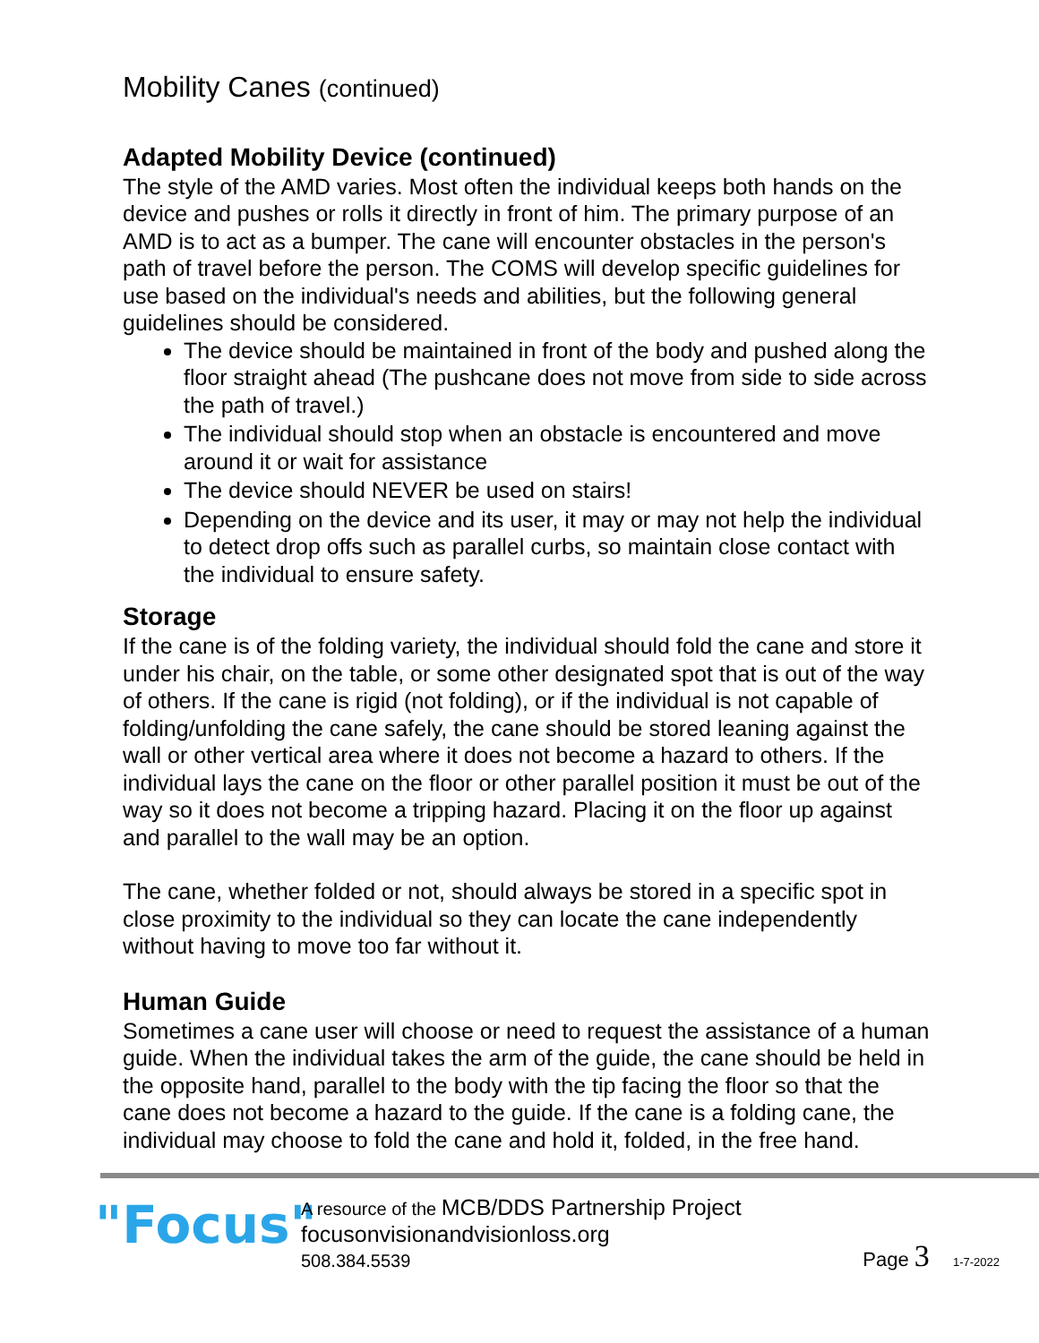Mobility Canes (continued)
Adapted Mobility Device (continued)
The style of the AMD varies. Most often the individual keeps both hands on the device and pushes or rolls it directly in front of him. The primary purpose of an AMD is to act as a bumper. The cane will encounter obstacles in the person's path of travel before the person. The COMS will develop specific guidelines for use based on the individual's needs and abilities, but the following general guidelines should be considered.
The device should be maintained in front of the body and pushed along the floor straight ahead (The pushcane does not move from side to side across the path of travel.)
The individual should stop when an obstacle is encountered and move around it or wait for assistance
The device should NEVER be used on stairs!
Depending on the device and its user, it may or may not help the individual to detect drop offs such as parallel curbs, so maintain close contact with the individual to ensure safety.
Storage
If the cane is of the folding variety, the individual should fold the cane and store it under his chair, on the table, or some other designated spot that is out of the way of others. If the cane is rigid (not folding), or if the individual is not capable of folding/unfolding the cane safely, the cane should be stored leaning against the wall or other vertical area where it does not become a hazard to others. If the individual lays the cane on the floor or other parallel position it must be out of the way so it does not become a tripping hazard. Placing it on the floor up against and parallel to the wall may be an option.
The cane, whether folded or not, should always be stored in a specific spot in close proximity to the individual so they can locate the cane independently without having to move too far without it.
Human Guide
Sometimes a cane user will choose or need to request the assistance of a human guide. When the individual takes the arm of the guide, the cane should be held in the opposite hand, parallel to the body with the tip facing the floor so that the cane does not become a hazard to the guide. If the cane is a folding cane, the individual may choose to fold the cane and hold it, folded, in the free hand.
"Focus"
A resource of the MCB/DDS Partnership Project
focusonvisionandvisionloss.org
508.384.5539
Page 3 1-7-2022